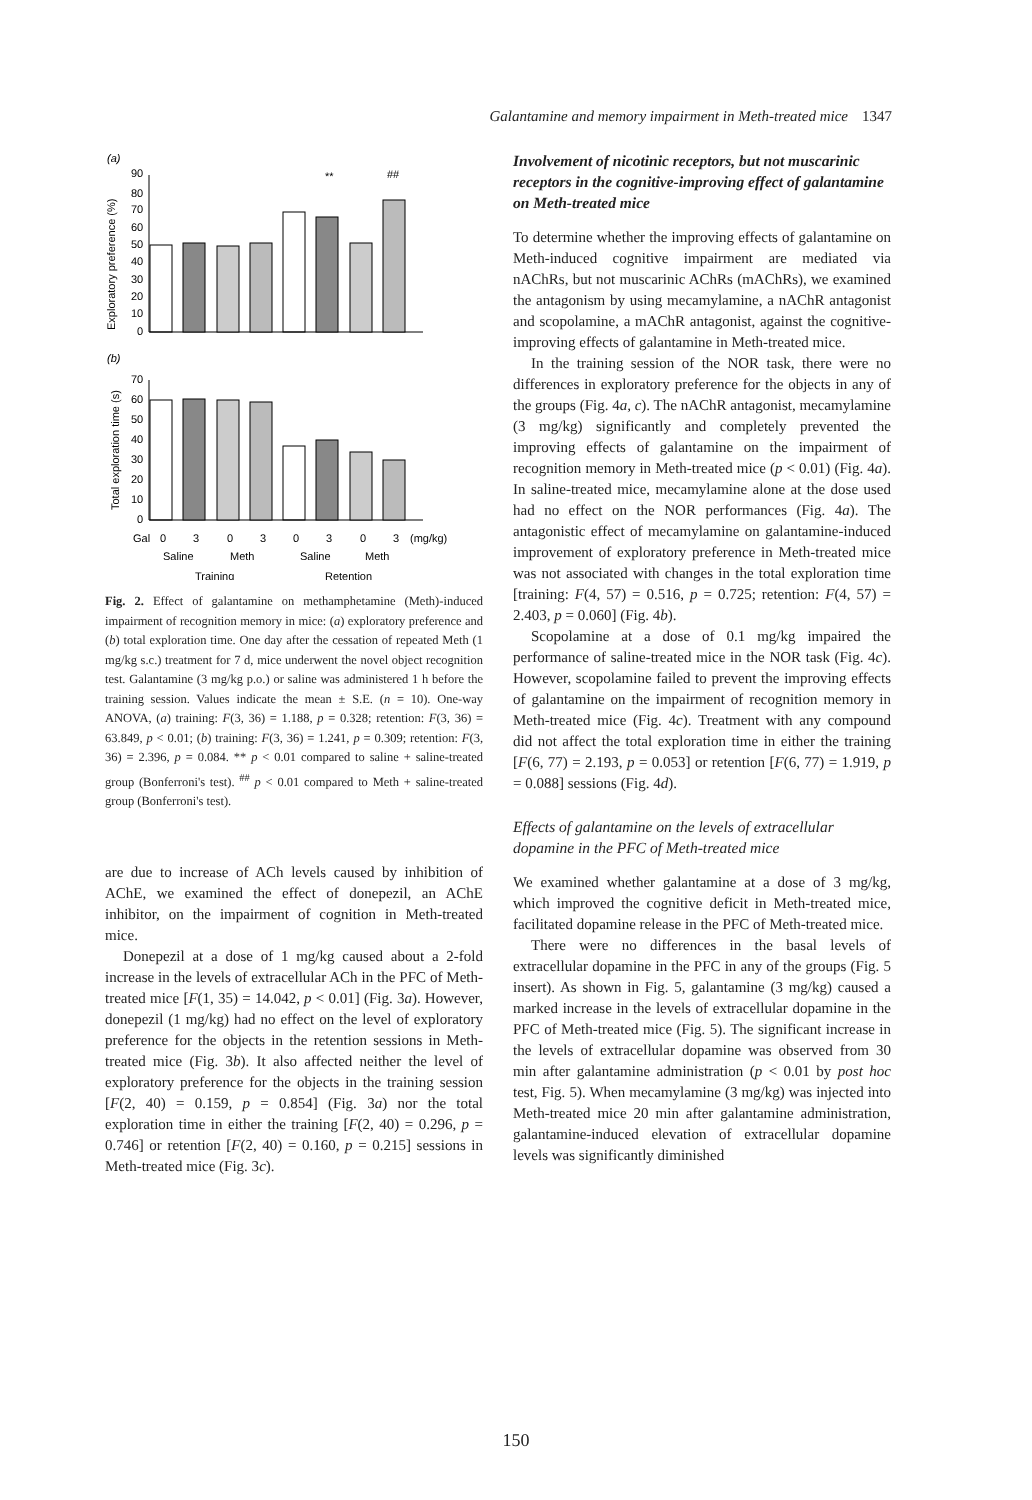Galantamine and memory impairment in Meth-treated mice 1347
(a)
Exploratory preference (%)
90
80
70
60
50
40
30
20
10
0
**
##
(b)
Total exploration time (s)
70
60
50
40
30
20
10
0
Gal
0
3
0
3
0
3
0
3
(mg/kg)
Saline
Meth
Saline
Meth
Training
Retention
Fig. 2. Effect of galantamine on methamphetamine (Meth)-induced impairment of recognition memory in mice: (a) exploratory preference and (b) total exploration time. One day after the cessation of repeated Meth (1 mg/kg s.c.) treatment for 7 d, mice underwent the novel object recognition test. Galantamine (3 mg/kg p.o.) or saline was administered 1 h before the training session. Values indicate the mean ± S.E. (n = 10). One-way ANOVA, (a) training: F(3, 36) = 1.188, p = 0.328; retention: F(3, 36) = 63.849, p < 0.01; (b) training: F(3, 36) = 1.241, p = 0.309; retention: F(3, 36) = 2.396, p = 0.084. ** p < 0.01 compared to saline + saline-treated group (Bonferroni's test). <sup>##</sup> p < 0.01 compared to Meth + saline-treated group (Bonferroni's test).
are due to increase of ACh levels caused by inhibition of AChE, we examined the effect of donepezil, an AChE inhibitor, on the impairment of cognition in Meth-treated mice.
Donepezil at a dose of 1 mg/kg caused about a 2-fold increase in the levels of extracellular ACh in the PFC of Meth-treated mice [F(1, 35) = 14.042, p < 0.01] (Fig. 3a). However, donepezil (1 mg/kg) had no effect on the level of exploratory preference for the objects in the retention sessions in Meth-treated mice (Fig. 3b). It also affected neither the level of exploratory preference for the objects in the training session [F(2, 40) = 0.159, p = 0.854] (Fig. 3a) nor the total exploration time in either the training [F(2, 40) = 0.296, p = 0.746] or retention [F(2, 40) = 0.160, p = 0.215] sessions in Meth-treated mice (Fig. 3c).
Involvement of nicotinic receptors, but not muscarinic receptors in the cognitive-improving effect of galantamine on Meth-treated mice
To determine whether the improving effects of galantamine on Meth-induced cognitive impairment are mediated via nAChRs, but not muscarinic AChRs (mAChRs), we examined the antagonism by using mecamylamine, a nAChR antagonist and scopolamine, a mAChR antagonist, against the cognitive-improving effects of galantamine in Meth-treated mice.
In the training session of the NOR task, there were no differences in exploratory preference for the objects in any of the groups (Fig. 4a, c). The nAChR antagonist, mecamylamine (3 mg/kg) significantly and completely prevented the improving effects of galantamine on the impairment of recognition memory in Meth-treated mice (p < 0.01) (Fig. 4a). In saline-treated mice, mecamylamine alone at the dose used had no effect on the NOR performances (Fig. 4a). The antagonistic effect of mecamylamine on galantamine-induced improvement of exploratory preference in Meth-treated mice was not associated with changes in the total exploration time [training: F(4, 57) = 0.516, p = 0.725; retention: F(4, 57) = 2.403, p = 0.060] (Fig. 4b).
Scopolamine at a dose of 0.1 mg/kg impaired the performance of saline-treated mice in the NOR task (Fig. 4c). However, scopolamine failed to prevent the improving effects of galantamine on the impairment of recognition memory in Meth-treated mice (Fig. 4c). Treatment with any compound did not affect the total exploration time in either the training [F(6, 77) = 2.193, p = 0.053] or retention [F(6, 77) = 1.919, p = 0.088] sessions (Fig. 4d).
Effects of galantamine on the levels of extracellular dopamine in the PFC of Meth-treated mice
We examined whether galantamine at a dose of 3 mg/kg, which improved the cognitive deficit in Meth-treated mice, facilitated dopamine release in the PFC of Meth-treated mice.
There were no differences in the basal levels of extracellular dopamine in the PFC in any of the groups (Fig. 5 insert). As shown in Fig. 5, galantamine (3 mg/kg) caused a marked increase in the levels of extracellular dopamine in the PFC of Meth-treated mice (Fig. 5). The significant increase in the levels of extracellular dopamine was observed from 30 min after galantamine administration (p < 0.01 by post hoc test, Fig. 5). When mecamylamine (3 mg/kg) was injected into Meth-treated mice 20 min after galantamine administration, galantamine-induced elevation of extracellular dopamine levels was significantly diminished
150